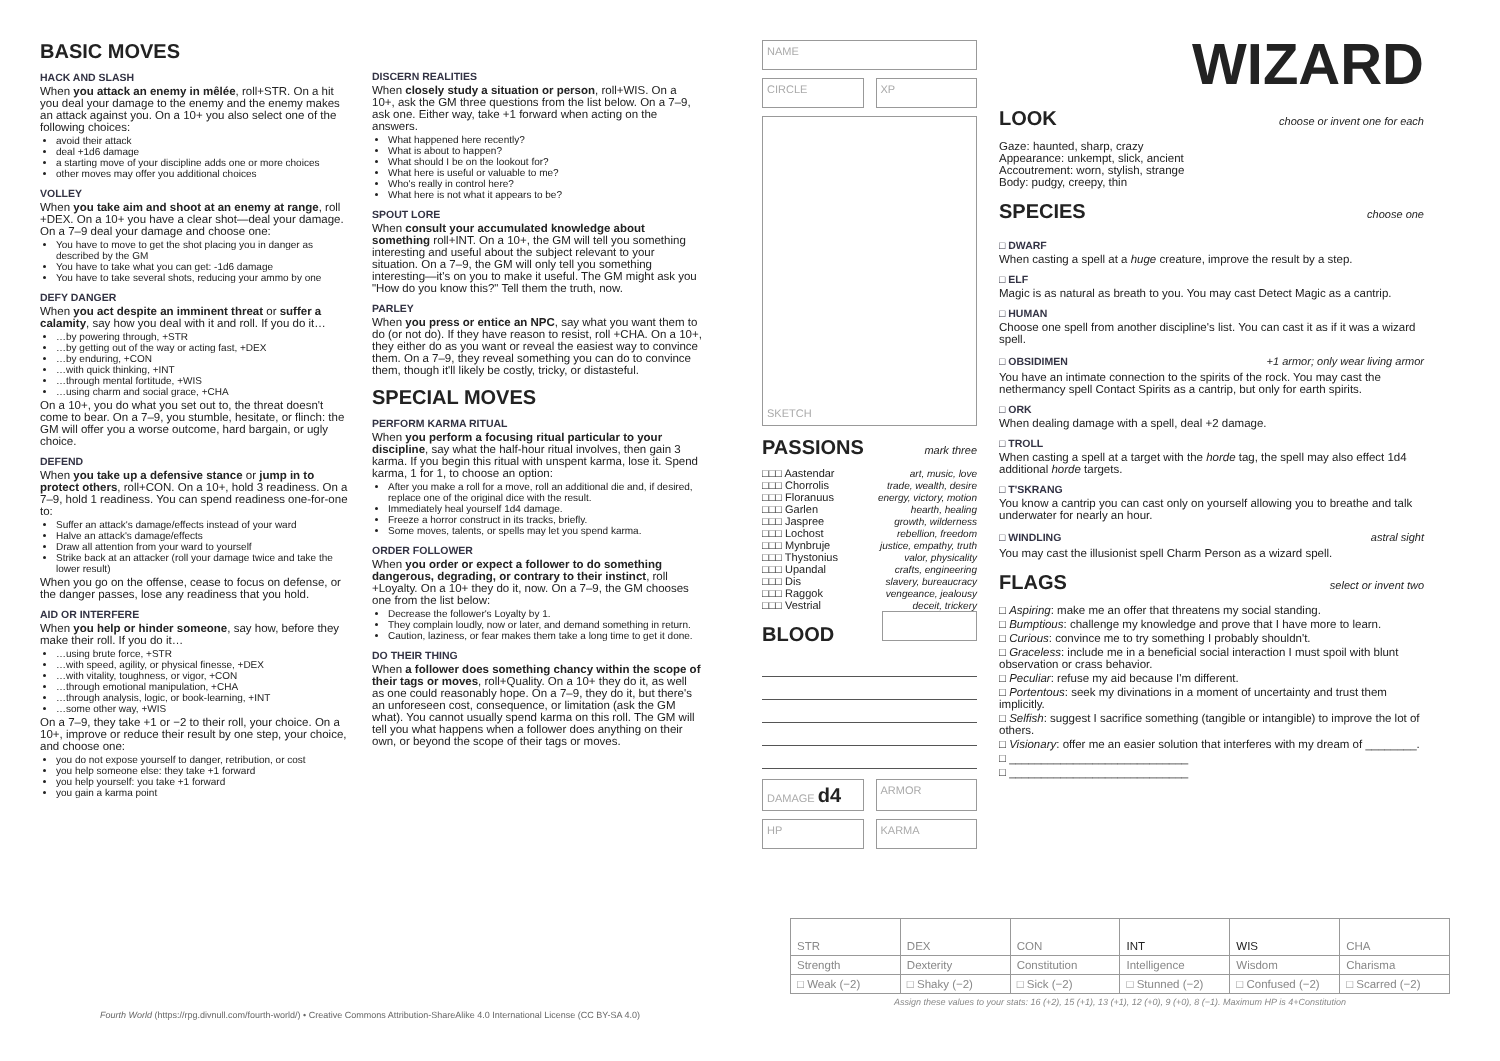BASIC MOVES
HACK AND SLASH
When you attack an enemy in mêlée, roll+STR. On a hit you deal your damage to the enemy and the enemy makes an attack against you. On a 10+ you also select one of the following choices:
avoid their attack
deal +1d6 damage
a starting move of your discipline adds one or more choices
other moves may offer you additional choices
VOLLEY
When you take aim and shoot at an enemy at range, roll +DEX. On a 10+ you have a clear shot—deal your damage. On a 7–9 deal your damage and choose one:
You have to move to get the shot placing you in danger as described by the GM
You have to take what you can get: -1d6 damage
You have to take several shots, reducing your ammo by one
DEFY DANGER
When you act despite an imminent threat or suffer a calamity, say how you deal with it and roll. If you do it…
…by powering through, +STR
…by getting out of the way or acting fast, +DEX
…by enduring, +CON
…with quick thinking, +INT
…through mental fortitude, +WIS
…using charm and social grace, +CHA
On a 10+, you do what you set out to, the threat doesn't come to bear. On a 7–9, you stumble, hesitate, or flinch: the GM will offer you a worse outcome, hard bargain, or ugly choice.
DEFEND
When you take up a defensive stance or jump in to protect others, roll+CON. On a 10+, hold 3 readiness. On a 7–9, hold 1 readiness. You can spend readiness one-for-one to:
Suffer an attack's damage/effects instead of your ward
Halve an attack's damage/effects
Draw all attention from your ward to yourself
Strike back at an attacker (roll your damage twice and take the lower result)
When you go on the offense, cease to focus on defense, or the danger passes, lose any readiness that you hold.
AID OR INTERFERE
When you help or hinder someone, say how, before they make their roll. If you do it…
…using brute force, +STR
…with speed, agility, or physical finesse, +DEX
…with vitality, toughness, or vigor, +CON
…through emotional manipulation, +CHA
…through analysis, logic, or book-learning, +INT
…some other way, +WIS
On a 7–9, they take +1 or −2 to their roll, your choice. On a 10+, improve or reduce their result by one step, your choice, and choose one:
you do not expose yourself to danger, retribution, or cost
you help someone else: they take +1 forward
you help yourself: you take +1 forward
you gain a karma point
DISCERN REALITIES
When closely study a situation or person, roll+WIS. On a 10+, ask the GM three questions from the list below. On a 7–9, ask one. Either way, take +1 forward when acting on the answers.
What happened here recently?
What is about to happen?
What should I be on the lookout for?
What here is useful or valuable to me?
Who's really in control here?
What here is not what it appears to be?
SPOUT LORE
When consult your accumulated knowledge about something roll+INT. On a 10+, the GM will tell you something interesting and useful about the subject relevant to your situation. On a 7–9, the GM will only tell you something interesting—it's on you to make it useful. The GM might ask you "How do you know this?" Tell them the truth, now.
PARLEY
When you press or entice an NPC, say what you want them to do (or not do). If they have reason to resist, roll +CHA. On a 10+, they either do as you want or reveal the easiest way to convince them. On a 7–9, they reveal something you can do to convince them, though it'll likely be costly, tricky, or distasteful.
SPECIAL MOVES
PERFORM KARMA RITUAL
When you perform a focusing ritual particular to your discipline, say what the half-hour ritual involves, then gain 3 karma. If you begin this ritual with unspent karma, lose it. Spend karma, 1 for 1, to choose an option:
After you make a roll for a move, roll an additional die and, if desired, replace one of the original dice with the result.
Immediately heal yourself 1d4 damage.
Freeze a horror construct in its tracks, briefly.
Some moves, talents, or spells may let you spend karma.
ORDER FOLLOWER
When you order or expect a follower to do something dangerous, degrading, or contrary to their instinct, roll +Loyalty. On a 10+ they do it, now. On a 7–9, the GM chooses one from the list below:
Decrease the follower's Loyalty by 1.
They complain loudly, now or later, and demand something in return.
Caution, laziness, or fear makes them take a long time to get it done.
DO THEIR THING
When a follower does something chancy within the scope of their tags or moves, roll+Quality. On a 10+ they do it, as well as one could reasonably hope. On a 7–9, they do it, but there's an unforeseen cost, consequence, or limitation (ask the GM what). You cannot usually spend karma on this roll. The GM will tell you what happens when a follower does anything on their own, or beyond the scope of their tags or moves.
NAME
CIRCLE XP
SKETCH
PASSIONS
mark three
| □□□ Aastendar | art, music, love |
| □□□ Chorrolis | trade, wealth, desire |
| □□□ Floranuus | energy, victory, motion |
| □□□ Garlen | hearth, healing |
| □□□ Jaspree | growth, wilderness |
| □□□ Lochost | rebellion, freedom |
| □□□ Mynbruje | justice, empathy, truth |
| □□□ Thystonius | valor, physicality |
| □□□ Upandal | crafts, engineering |
| □□□ Dis | slavery, bureaucracy |
| □□□ Raggok | vengeance, jealousy |
| □□□ Vestrial | deceit, trickery |
BLOOD
DAMAGE d4
ARMOR
HP KARMA
WIZARD
LOOK
choose or invent one for each
Gaze: haunted, sharp, crazy
Appearance: unkempt, slick, ancient
Accoutrement: worn, stylish, strange
Body: pudgy, creepy, thin
SPECIES
choose one
□ DWARF
When casting a spell at a huge creature, improve the result by a step.
□ ELF
Magic is as natural as breath to you. You may cast Detect Magic as a cantrip.
□ HUMAN
Choose one spell from another discipline's list. You can cast it as if it was a wizard spell.
□ OBSIDIMEN
+1 armor; only wear living armor
You have an intimate connection to the spirits of the rock. You may cast the nethermancy spell Contact Spirits as a cantrip, but only for earth spirits.
□ ORK
When dealing damage with a spell, deal +2 damage.
□ TROLL
When casting a spell at a target with the horde tag, the spell may also effect 1d4 additional horde targets.
□ T'SKRANG
You know a cantrip you can cast only on yourself allowing you to breathe and talk underwater for nearly an hour.
□ WINDLING
astral sight
You may cast the illusionist spell Charm Person as a wizard spell.
FLAGS
select or invent two
□ Aspiring: make me an offer that threatens my social standing.
□ Bumptious: challenge my knowledge and prove that I have more to learn.
□ Curious: convince me to try something I probably shouldn't.
□ Graceless: include me in a beneficial social interaction I must spoil with blunt observation or crass behavior.
□ Peculiar: refuse my aid because I'm different.
□ Portentous: seek my divinations in a moment of uncertainty and trust them implicitly.
□ Selfish: suggest I sacrifice something (tangible or intangible) to improve the lot of others.
□ Visionary: offer me an easier solution that interferes with my dream of ________.
□ ____________________________
□ ____________________________
| STR | DEX | CON | INT | WIS | CHA |
| Strength | Dexterity | Constitution | Intelligence | Wisdom | Charisma |
| □ Weak (−2) | □ Shaky (−2) | □ Sick (−2) | □ Stunned (−2) | □ Confused (−2) | □ Scarred (−2) |
| Assign these values to your stats: 16 (+2), 15 (+1), 13 (+1), 12 (+0), 9 (+0), 8 (−1). Maximum HP is 4+Constitution | | | | | |
Fourth World (https://rpg.divnull.com/fourth-world/) • Creative Commons Attribution-ShareAlike 4.0 International License (CC BY-SA 4.0)